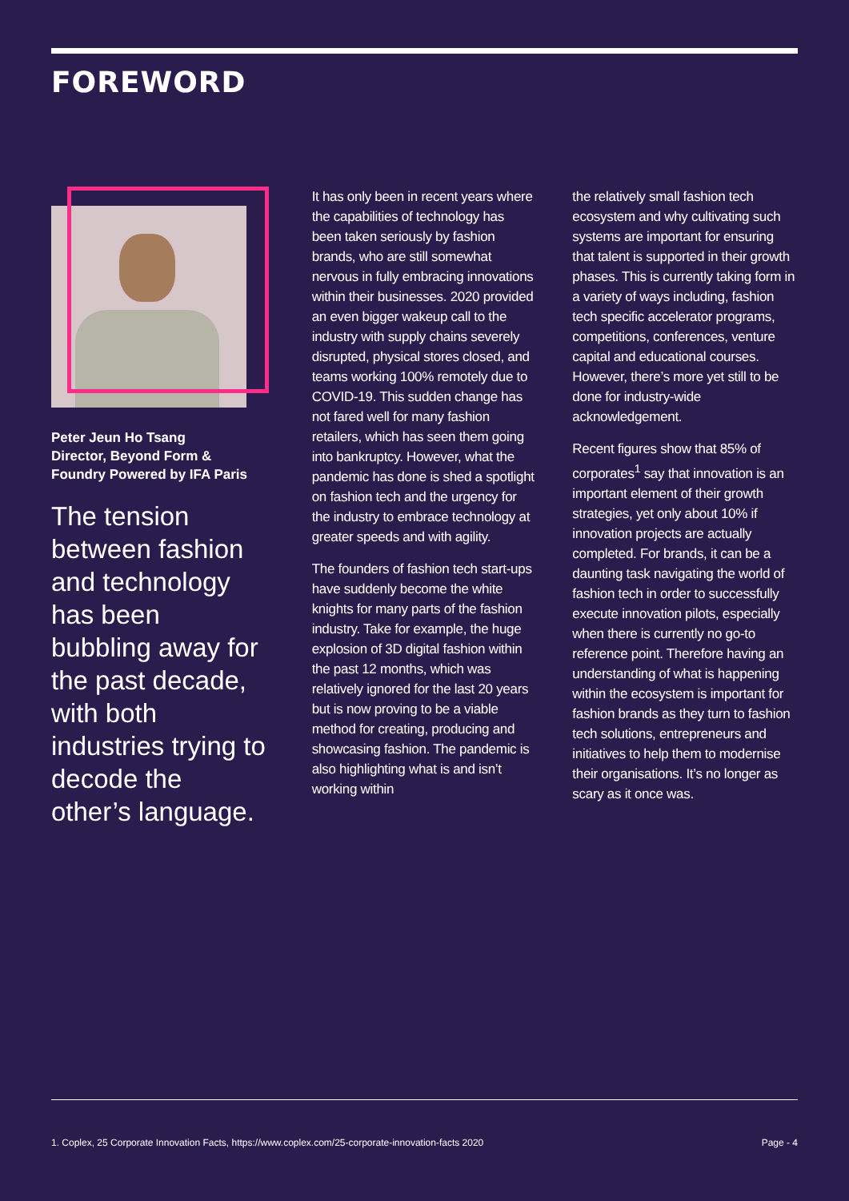FOREWORD
Peter Jeun Ho Tsang
Director, Beyond Form &
Foundry Powered by IFA Paris
The tension between fashion and technology has been bubbling away for the past decade, with both industries trying to decode the other’s language.
It has only been in recent years where the capabilities of technology has been taken seriously by fashion brands, who are still somewhat nervous in fully embracing innovations within their businesses. 2020 provided an even bigger wakeup call to the industry with supply chains severely disrupted, physical stores closed, and teams working 100% remotely due to COVID-19. This sudden change has not fared well for many fashion retailers, which has seen them going into bankruptcy. However, what the pandemic has done is shed a spotlight on fashion tech and the urgency for the industry to embrace technology at greater speeds and with agility.
The founders of fashion tech start-ups have suddenly become the white knights for many parts of the fashion industry. Take for example, the huge explosion of 3D digital fashion within the past 12 months, which was relatively ignored for the last 20 years but is now proving to be a viable method for creating, producing and showcasing fashion. The pandemic is also highlighting what is and isn’t working within
the relatively small fashion tech ecosystem and why cultivating such systems are important for ensuring that talent is supported in their growth phases. This is currently taking form in a variety of ways including, fashion tech specific accelerator programs, competitions, conferences, venture capital and educational courses. However, there’s more yet still to be done for industry-wide acknowledgement.
Recent figures show that 85% of corporates<sup>1</sup> say that innovation is an important element of their growth strategies, yet only about 10% if innovation projects are actually completed. For brands, it can be a daunting task navigating the world of fashion tech in order to successfully execute innovation pilots, especially when there is currently no go-to reference point. Therefore having an understanding of what is happening within the ecosystem is important for fashion brands as they turn to fashion tech solutions, entrepreneurs and initiatives to help them to modernise their organisations. It’s no longer as scary as it once was.
1. Coplex, 25 Corporate Innovation Facts, https://www.coplex.com/25-corporate-innovation-facts 2020 Page - 4